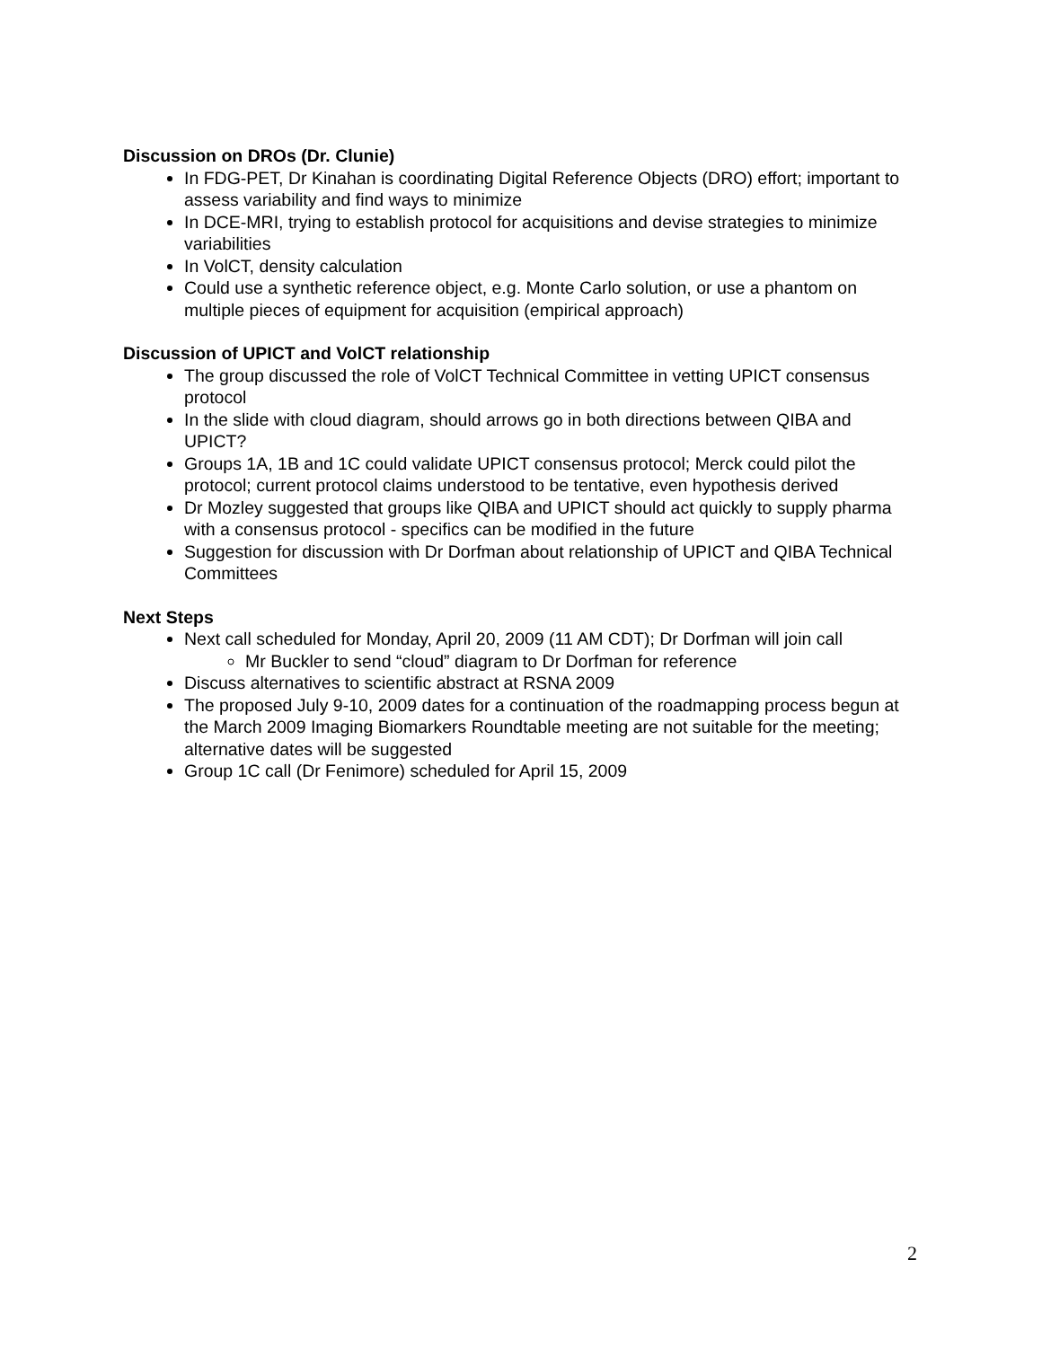Discussion on DROs (Dr. Clunie)
In FDG-PET, Dr Kinahan is coordinating Digital Reference Objects (DRO) effort; important to assess variability and find ways to minimize
In DCE-MRI, trying to establish protocol for acquisitions and devise strategies to minimize variabilities
In VolCT, density calculation
Could use a synthetic reference object, e.g. Monte Carlo solution, or use a phantom on multiple pieces of equipment for acquisition (empirical approach)
Discussion of UPICT and VolCT relationship
The group discussed the role of VolCT Technical Committee in vetting UPICT consensus protocol
In the slide with cloud diagram, should arrows go in both directions between QIBA and UPICT?
Groups 1A, 1B and 1C could validate UPICT consensus protocol; Merck could pilot the protocol; current protocol claims understood to be tentative, even hypothesis derived
Dr Mozley suggested that groups like QIBA and UPICT should act quickly to supply pharma with a consensus protocol - specifics can be modified in the future
Suggestion for discussion with Dr Dorfman about relationship of UPICT and QIBA Technical Committees
Next Steps
Next call scheduled for Monday, April 20, 2009 (11 AM CDT); Dr Dorfman will join call
Mr Buckler to send “cloud” diagram to Dr Dorfman for reference
Discuss alternatives to scientific abstract at RSNA 2009
The proposed July 9-10, 2009 dates for a continuation of the roadmapping process begun at the March 2009 Imaging Biomarkers Roundtable meeting are not suitable for the meeting; alternative dates will be suggested
Group 1C call (Dr Fenimore) scheduled for April 15, 2009
2